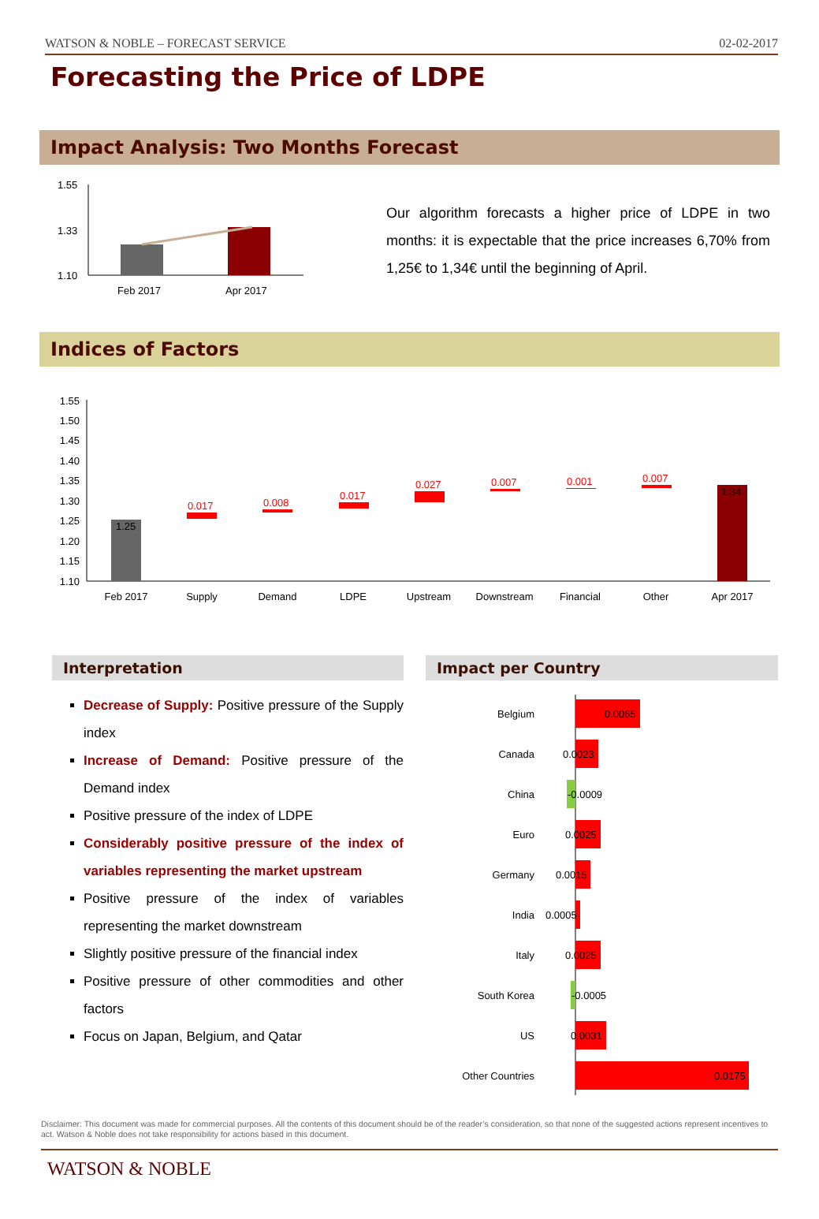WATSON & NOBLE – FORECAST SERVICE 02-02-2017
Forecasting the Price of LDPE
Impact Analysis: Two Months Forecast
1.55
1.33
1.10
Feb 2017
Apr 2017
Our algorithm forecasts a higher price of LDPE in two months: it is expectable that the price increases 6,70% from 1,25€ to 1,34€ until the beginning of April.
Indices of Factors
1.55
1.50
1.45
1.40
1.35
1.30
1.25
1.20
1.15
1.10
1.25
0.017
0.008
0.017
0.027
0.007
0.001
0.007
1.34
Feb 2017
Supply
Demand
LDPE
Upstream
Downstream
Financial
Other
Apr 2017
Interpretation
Decrease of Supply: Positive pressure of the Supply index
Increase of Demand: Positive pressure of the Demand index
Positive pressure of the index of LDPE
Considerably positive pressure of the index of variables representing the market upstream
Positive pressure of the index of variables representing the market downstream
Slightly positive pressure of the financial index
Positive pressure of other commodities and other factors
Focus on Japan, Belgium, and Qatar
Impact per Country
Belgium
Canada
China
Euro
Germany
India
Italy
South Korea
US
Other Countries
0.0065
0.0023
-0.0009
0.0025
0.0015
0.0005
0.0025
-0.0005
0.0031
0.0175
Disclaimer: This document was made for commercial purposes. All the contents of this document should be of the reader’s consideration, so that none of the suggested actions represent incentives to act. Watson & Noble does not take responsibility for actions based in this document.
WATSON & NOBLE